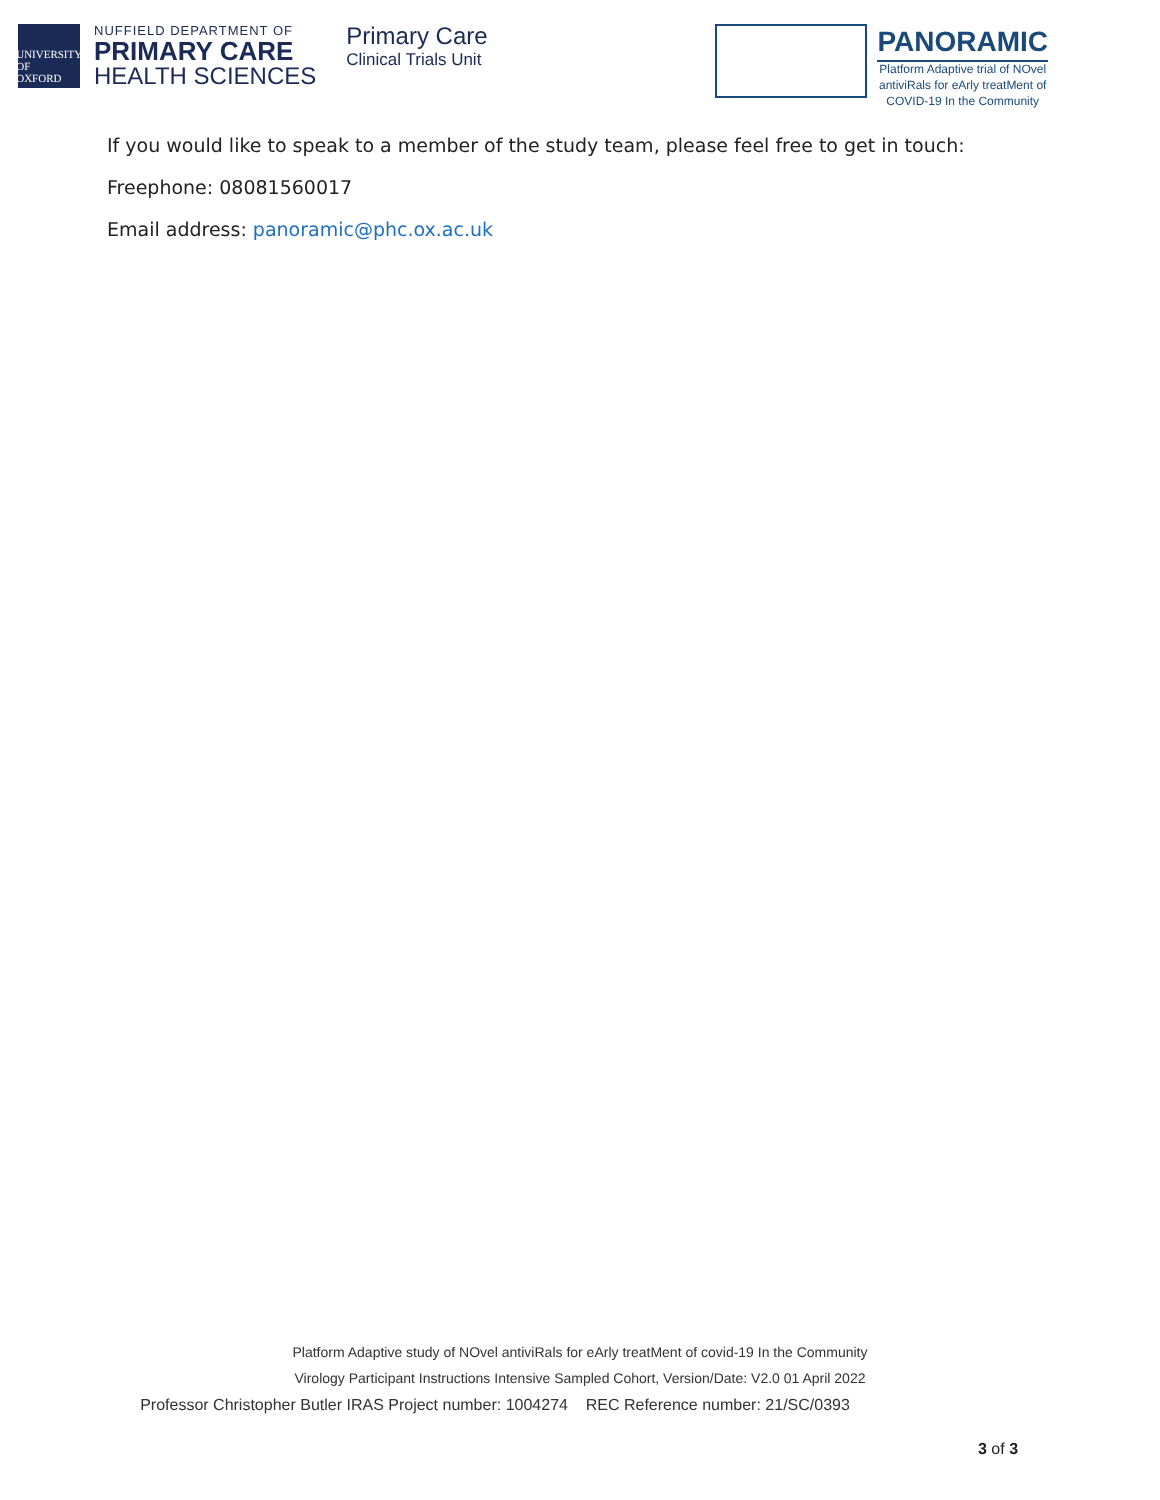UNIVERSITY OF
OXFORD
NUFFIELD DEPARTMENT OF
PRIMARY CARE
HEALTH SCIENCES
Primary Care
Clinical Trials Unit
PANORAMIC
Platform Adaptive trial of NOvel
antiviRals for eArly treatMent of
COVID-19 In the Community
If you would like to speak to a member of the study team, please feel free to get in touch:
Freephone: 08081560017
Email address: panoramic@phc.ox.ac.uk
Platform Adaptive study of NOvel antiviRals for eArly treatMent of covid-19 In the Community
Virology Participant Instructions Intensive Sampled Cohort, Version/Date: V2.0 01 April 2022
Professor Christopher Butler IRAS Project number: 1004274 REC Reference number: 21/SC/0393
3 of 3